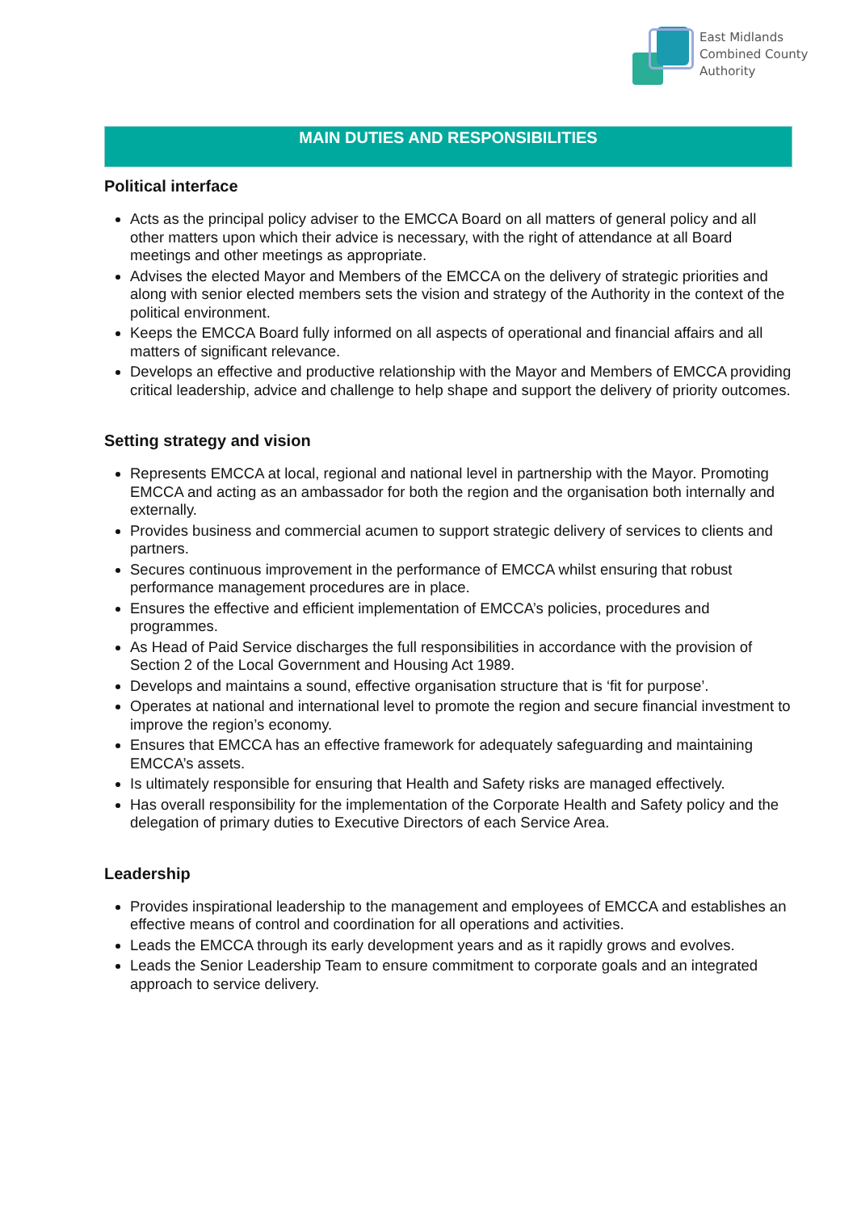East Midlands
Combined County
Authority
MAIN DUTIES AND RESPONSIBILITIES
Political interface
Acts as the principal policy adviser to the EMCCA Board on all matters of general policy and all other matters upon which their advice is necessary, with the right of attendance at all Board meetings and other meetings as appropriate.
Advises the elected Mayor and Members of the EMCCA on the delivery of strategic priorities and along with senior elected members sets the vision and strategy of the Authority in the context of the political environment.
Keeps the EMCCA Board fully informed on all aspects of operational and financial affairs and all matters of significant relevance.
Develops an effective and productive relationship with the Mayor and Members of EMCCA providing critical leadership, advice and challenge to help shape and support the delivery of priority outcomes.
Setting strategy and vision
Represents EMCCA at local, regional and national level in partnership with the Mayor. Promoting EMCCA and acting as an ambassador for both the region and the organisation both internally and externally.
Provides business and commercial acumen to support strategic delivery of services to clients and partners.
Secures continuous improvement in the performance of EMCCA whilst ensuring that robust performance management procedures are in place.
Ensures the effective and efficient implementation of EMCCA’s policies, procedures and programmes.
As Head of Paid Service discharges the full responsibilities in accordance with the provision of Section 2 of the Local Government and Housing Act 1989.
Develops and maintains a sound, effective organisation structure that is ‘fit for purpose’.
Operates at national and international level to promote the region and secure financial investment to improve the region’s economy.
Ensures that EMCCA has an effective framework for adequately safeguarding and maintaining EMCCA’s assets.
Is ultimately responsible for ensuring that Health and Safety risks are managed effectively.
Has overall responsibility for the implementation of the Corporate Health and Safety policy and the delegation of primary duties to Executive Directors of each Service Area.
Leadership
Provides inspirational leadership to the management and employees of EMCCA and establishes an effective means of control and coordination for all operations and activities.
Leads the EMCCA through its early development years and as it rapidly grows and evolves.
Leads the Senior Leadership Team to ensure commitment to corporate goals and an integrated approach to service delivery.